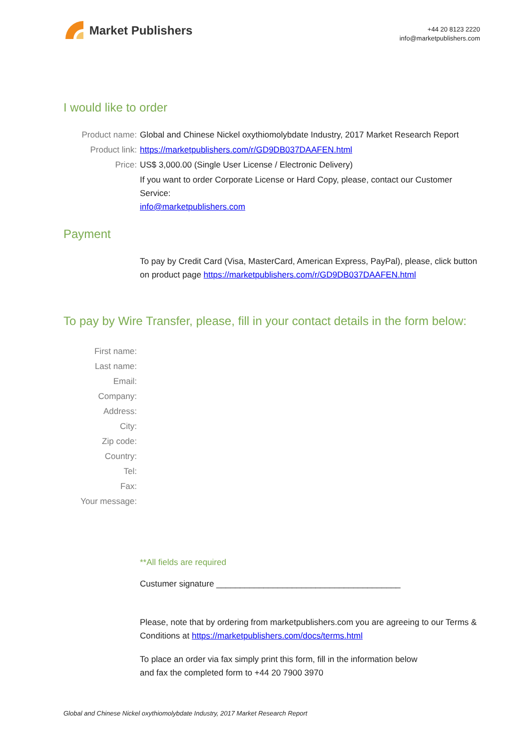Market Publishers
+44 20 8123 2220
info@marketpublishers.com
I would like to order
Product name: Global and Chinese Nickel oxythiomolybdate Industry, 2017 Market Research Report
Product link: https://marketpublishers.com/r/GD9DB037DAAFEN.html
Price: US$ 3,000.00 (Single User License / Electronic Delivery)
If you want to order Corporate License or Hard Copy, please, contact our Customer Service:
info@marketpublishers.com
Payment
To pay by Credit Card (Visa, MasterCard, American Express, PayPal), please, click button on product page https://marketpublishers.com/r/GD9DB037DAAFEN.html
To pay by Wire Transfer, please, fill in your contact details in the form below:
First name:
Last name:
Email:
Company:
Address:
City:
Zip code:
Country:
Tel:
Fax:
Your message:
**All fields are required
Custumer signature _______________________________________
Please, note that by ordering from marketpublishers.com you are agreeing to our Terms & Conditions at https://marketpublishers.com/docs/terms.html
To place an order via fax simply print this form, fill in the information below
and fax the completed form to +44 20 7900 3970
Global and Chinese Nickel oxythiomolybdate Industry, 2017 Market Research Report